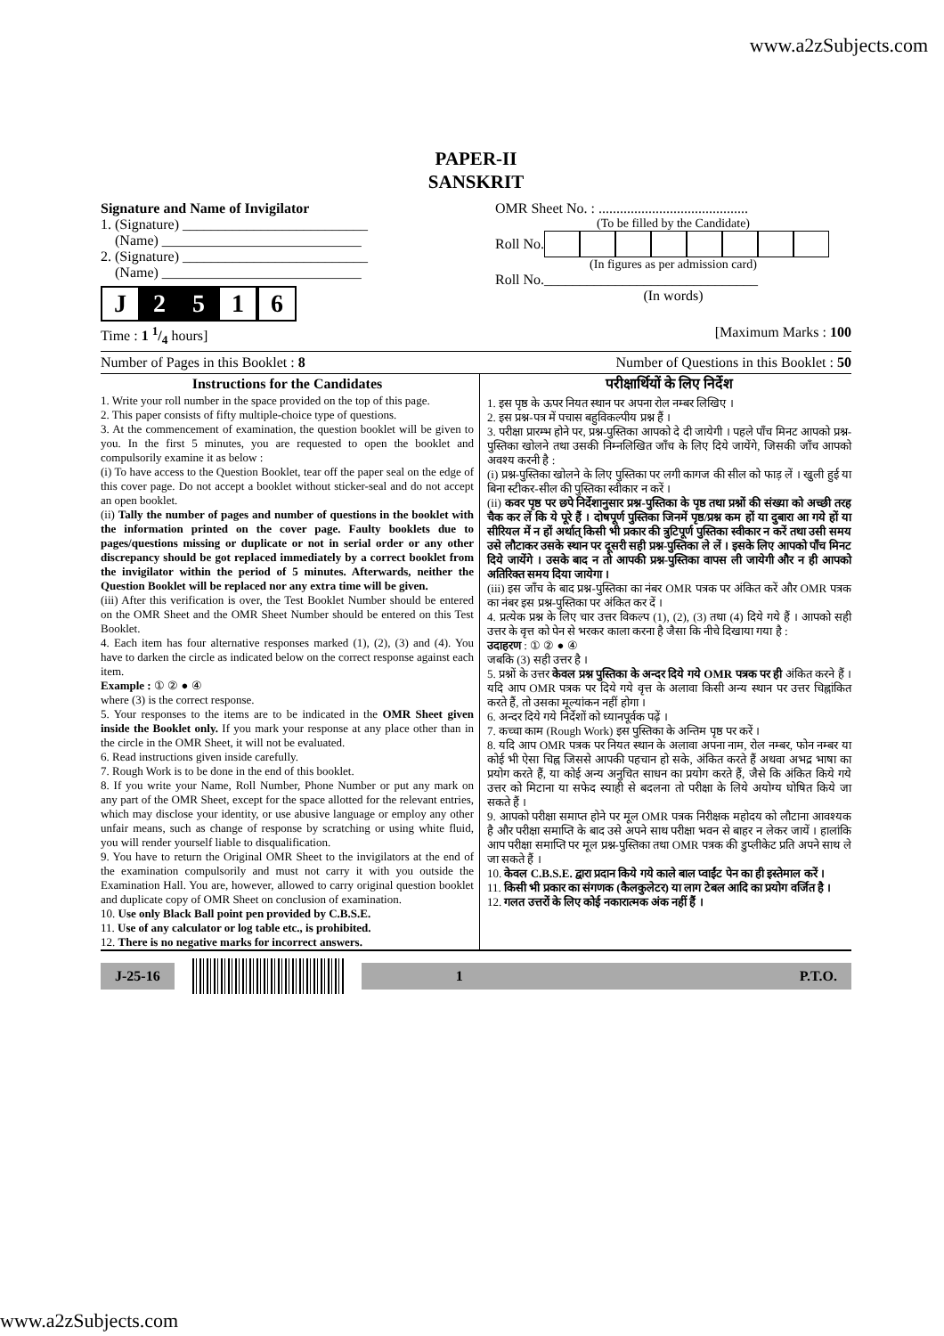www.a2zSubjects.com
PAPER-II
SANSKRIT
Signature and Name of Invigilator
1. (Signature) __________________________
(Name) ____________________________
2. (Signature) __________________________
(Name) ____________________________
J 2 5 1 6
OMR Sheet No. : ..........................................
(To be filled by the Candidate)
Roll No.
(In figures as per admission card)
Roll No.______________________________
(In words)
Time : 1 1/4 hours] [Maximum Marks : 100
Number of Pages in this Booklet : 8 Number of Questions in this Booklet : 50
Instructions for the Candidates
1. Write your roll number in the space provided on the top of this page.
2. This paper consists of fifty multiple-choice type of questions.
3. At the commencement of examination, the question booklet will be given to you. In the first 5 minutes, you are requested to open the booklet and compulsorily examine it as below :
(i) To have access to the Question Booklet, tear off the paper seal on the edge of this cover page. Do not accept a booklet without sticker-seal and do not accept an open booklet.
(ii) Tally the number of pages and number of questions in the booklet with the information printed on the cover page. Faulty booklets due to pages/questions missing or duplicate or not in serial order or any other discrepancy should be got replaced immediately by a correct booklet from the invigilator within the period of 5 minutes. Afterwards, neither the Question Booklet will be replaced nor any extra time will be given.
(iii) After this verification is over, the Test Booklet Number should be entered on the OMR Sheet and the OMR Sheet Number should be entered on this Test Booklet.
4. Each item has four alternative responses marked (1), (2), (3) and (4). You have to darken the circle as indicated below on the correct response against each item.
Example : ① ② ● ④
where (3) is the correct response.
5. Your responses to the items are to be indicated in the OMR Sheet given inside the Booklet only. If you mark your response at any place other than in the circle in the OMR Sheet, it will not be evaluated.
6. Read instructions given inside carefully.
7. Rough Work is to be done in the end of this booklet.
8. If you write your Name, Roll Number, Phone Number or put any mark on any part of the OMR Sheet, except for the space allotted for the relevant entries, which may disclose your identity, or use abusive language or employ any other unfair means, such as change of response by scratching or using white fluid, you will render yourself liable to disqualification.
9. You have to return the Original OMR Sheet to the invigilators at the end of the examination compulsorily and must not carry it with you outside the Examination Hall. You are, however, allowed to carry original question booklet and duplicate copy of OMR Sheet on conclusion of examination.
10. Use only Black Ball point pen provided by C.B.S.E.
11. Use of any calculator or log table etc., is prohibited.
12. There is no negative marks for incorrect answers.
परीक्षार्थियों के लिए निर्देश
1. इस पृष्ठ के ऊपर नियत स्थान पर अपना रोल नम्बर लिखिए ।
2. इस प्रश्न-पत्र में पचास बहुविकल्पीय प्रश्न हैं ।
3. परीक्षा प्रारम्भ होने पर, प्रश्न-पुस्तिका आपको दे दी जायेगी । पहले पाँच मिनट आपको प्रश्न-पुस्तिका खोलने तथा उसकी निम्नलिखित जाँच के लिए दिये जायेंगे, जिसकी जाँच आपको अवश्य करनी है :
(i) प्रश्न-पुस्तिका खोलने के लिए पुस्तिका पर लगी कागज की सील को फाड़ लें । खुली हुई या बिना स्टीकर-सील की पुस्तिका स्वीकार न करें ।
(ii) कवर पृष्ठ पर छपे निर्देशानुसार प्रश्न-पुस्तिका के पृष्ठ तथा प्रश्नों की संख्या को अच्छी तरह चैक कर लें कि ये पूरे हैं । दोषपूर्ण पुस्तिका जिनमें पृष्ठ/प्रश्न कम हों या दुबारा आ गये हों या सीरियल में न हों अर्थात् किसी भी प्रकार की त्रुटिपूर्ण पुस्तिका स्वीकार न करें तथा उसी समय उसे लौटाकर उसके स्थान पर दूसरी सही प्रश्न-पुस्तिका ले लें । इसके लिए आपको पाँच मिनट दिये जायेंगे । उसके बाद न तो आपकी प्रश्न-पुस्तिका वापस ली जायेगी और न ही आपको अतिरिक्त समय दिया जायेगा ।
(iii) इस जाँच के बाद प्रश्न-पुस्तिका का नंबर OMR पत्रक पर अंकित करें और OMR पत्रक का नंबर इस प्रश्न-पुस्तिका पर अंकित कर दें ।
4. प्रत्येक प्रश्न के लिए चार उत्तर विकल्प (1), (2), (3) तथा (4) दिये गये हैं । आपको सही उत्तर के वृत्त को पेन से भरकर काला करना है जैसा कि नीचे दिखाया गया है :
उदाहरण : ① ② ● ④
जबकि (3) सही उत्तर है ।
5. प्रश्नों के उत्तर केवल प्रश्न पुस्तिका के अन्दर दिये गये OMR पत्रक पर ही अंकित करने हैं । यदि आप OMR पत्रक पर दिये गये वृत्त के अलावा किसी अन्य स्थान पर उत्तर चिह्नांकित करते हैं, तो उसका मूल्यांकन नहीं होगा ।
6. अन्दर दिये गये निर्देशों को ध्यानपूर्वक पढ़ें ।
7. कच्चा काम (Rough Work) इस पुस्तिका के अन्तिम पृष्ठ पर करें ।
8. यदि आप OMR पत्रक पर नियत स्थान के अलावा अपना नाम, रोल नम्बर, फोन नम्बर या कोई भी ऐसा चिह्न जिससे आपकी पहचान हो सके, अंकित करते हैं अथवा अभद्र भाषा का प्रयोग करते हैं, या कोई अन्य अनुचित साधन का प्रयोग करते हैं, जैसे कि अंकित किये गये उत्तर को मिटाना या सफेद स्याही से बदलना तो परीक्षा के लिये अयोग्य घोषित किये जा सकते हैं ।
9. आपको परीक्षा समाप्त होने पर मूल OMR पत्रक निरीक्षक महोदय को लौटाना आवश्यक है और परीक्षा समाप्ति के बाद उसे अपने साथ परीक्षा भवन से बाहर न लेकर जायें । हालांकि आप परीक्षा समाप्ति पर मूल प्रश्न-पुस्तिका तथा OMR पत्रक की डुप्लीकेट प्रति अपने साथ ले जा सकते हैं ।
10. केवल C.B.S.E. द्वारा प्रदान किये गये काले बाल प्वाईंट पेन का ही इस्तेमाल करें ।
11. किसी भी प्रकार का संगणक (कैलकुलेटर) या लाग टेबल आदि का प्रयोग वर्जित है ।
12. गलत उत्तरों के लिए कोई नकारात्मक अंक नहीं हैं ।
J-25-16 1 P.T.O.
www.a2zSubjects.com